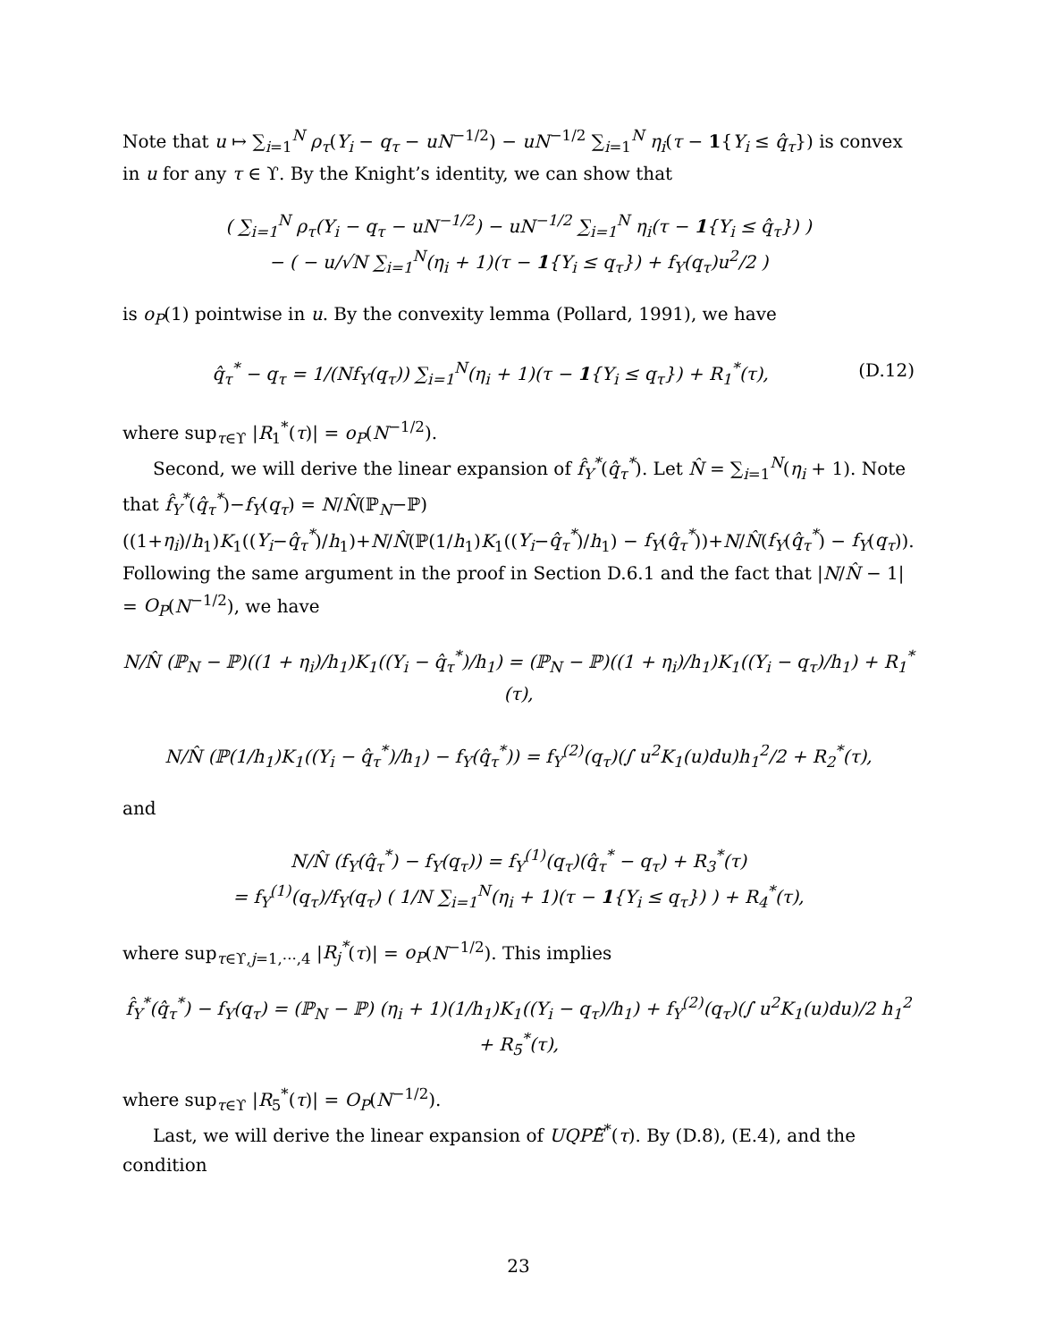Note that u ↦ ∑<sub>i=1</sub><sup>N</sup> ρ<sub>τ</sub>(Y<sub>i</sub> − q<sub>τ</sub> − uN<sup>−1/2</sup>) − uN<sup>−1/2</sup> ∑<sub>i=1</sub><sup>N</sup> η<sub>i</sub>(τ − 1{Y<sub>i</sub> ≤ q̂<sub>τ</sub>}) is convex in u for any τ ∈ ϒ. By the Knight’s identity, we can show that
( ∑<sub>i=1</sub><sup>N</sup> ρ<sub>τ</sub>(Y<sub>i</sub> − q<sub>τ</sub> − uN<sup>−1/2</sup>) − uN<sup>−1/2</sup> ∑<sub>i=1</sub><sup>N</sup> η<sub>i</sub>(τ − 1{Y<sub>i</sub> ≤ q̂<sub>τ</sub>}) )
− ( − u/√N ∑<sub>i=1</sub><sup>N</sup>(η<sub>i</sub> + 1)(τ − 1{Y<sub>i</sub> ≤ q<sub>τ</sub>}) + f<sub>Y</sub>(q<sub>τ</sub>)u<sup>2</sup>/2 )
is o<sub>P</sub>(1) pointwise in u. By the convexity lemma (Pollard, 1991), we have
q̂<sub>τ</sub><sup>*</sup> − q<sub>τ</sub> = 1/(Nf<sub>Y</sub>(q<sub>τ</sub>)) ∑<sub>i=1</sub><sup>N</sup>(η<sub>i</sub> + 1)(τ − 1{Y<sub>i</sub> ≤ q<sub>τ</sub>}) + R<sub>1</sub><sup>*</sup>(τ), (D.12)
where sup<sub>τ∈ϒ</sub> |R<sub>1</sub><sup>*</sup>(τ)| = o<sub>P</sub>(N<sup>−1/2</sup>).
Second, we will derive the linear expansion of f̂<sub>Y</sub><sup>*</sup>(q̂<sub>τ</sub><sup>*</sup>). Let N̂ = ∑<sub>i=1</sub><sup>N</sup>(η<sub>i</sub> + 1). Note that f̂<sub>Y</sub><sup>*</sup>(q̂<sub>τ</sub><sup>*</sup>)−f<sub>Y</sub>(q<sub>τ</sub>) = N/N̂(ℙ<sub>N</sub>−ℙ)((1+η<sub>i</sub>)/h<sub>1</sub>)K<sub>1</sub>((Y<sub>i</sub>−q̂<sub>τ</sub><sup>*</sup>)/h<sub>1</sub>)+N/N̂(ℙ(1/h<sub>1</sub>)K<sub>1</sub>((Y<sub>i</sub>−q̂<sub>τ</sub><sup>*</sup>)/h<sub>1</sub>) − f<sub>Y</sub>(q̂<sub>τ</sub><sup>*</sup>))+N/N̂(f<sub>Y</sub>(q̂<sub>τ</sub><sup>*</sup>) − f<sub>Y</sub>(q<sub>τ</sub>)). Following the same argument in the proof in Section D.6.1 and the fact that |N/N̂ − 1| = O<sub>P</sub>(N<sup>−1/2</sup>), we have
N/N̂ (ℙ<sub>N</sub> − ℙ)((1 + η<sub>i</sub>)/h<sub>1</sub>)K<sub>1</sub>((Y<sub>i</sub> − q̂<sub>τ</sub><sup>*</sup>)/h<sub>1</sub>) = (ℙ<sub>N</sub> − ℙ)((1 + η<sub>i</sub>)/h<sub>1</sub>)K<sub>1</sub>((Y<sub>i</sub> − q<sub>τ</sub>)/h<sub>1</sub>) + R<sub>1</sub><sup>*</sup>(τ),
N/N̂ (ℙ(1/h<sub>1</sub>)K<sub>1</sub>((Y<sub>i</sub> − q̂<sub>τ</sub><sup>*</sup>)/h<sub>1</sub>) − f<sub>Y</sub>(q̂<sub>τ</sub><sup>*</sup>)) = f<sub>Y</sub><sup>(2)</sup>(q<sub>τ</sub>)(∫ u<sup>2</sup>K<sub>1</sub>(u)du)h<sub>1</sub><sup>2</sup>/2 + R<sub>2</sub><sup>*</sup>(τ),
and
N/N̂ (f<sub>Y</sub>(q̂<sub>τ</sub><sup>*</sup>) − f<sub>Y</sub>(q<sub>τ</sub>)) = f<sub>Y</sub><sup>(1)</sup>(q<sub>τ</sub>)(q̂<sub>τ</sub><sup>*</sup> − q<sub>τ</sub>) + R<sub>3</sub><sup>*</sup>(τ)
= f<sub>Y</sub><sup>(1)</sup>(q<sub>τ</sub>)/f<sub>Y</sub>(q<sub>τ</sub>) ( 1/N ∑<sub>i=1</sub><sup>N</sup>(η<sub>i</sub> + 1)(τ − 1{Y<sub>i</sub> ≤ q<sub>τ</sub>}) ) + R<sub>4</sub><sup>*</sup>(τ),
where sup<sub>τ∈ϒ,j=1,···,4</sub> |R<sub>j</sub><sup>*</sup>(τ)| = o<sub>P</sub>(N<sup>−1/2</sup>). This implies
f̂<sub>Y</sub><sup>*</sup>(q̂<sub>τ</sub><sup>*</sup>) − f<sub>Y</sub>(q<sub>τ</sub>) = (ℙ<sub>N</sub> − ℙ) (η<sub>i</sub> + 1)(1/h<sub>1</sub>)K<sub>1</sub>((Y<sub>i</sub> − q<sub>τ</sub>)/h<sub>1</sub>) + f<sub>Y</sub><sup>(2)</sup>(q<sub>τ</sub>)(∫ u<sup>2</sup>K<sub>1</sub>(u)du)/2 h<sub>1</sub><sup>2</sup> + R<sub>5</sub><sup>*</sup>(τ),
where sup<sub>τ∈ϒ</sub> |R<sub>5</sub><sup>*</sup>(τ)| = O<sub>P</sub>(N<sup>−1/2</sup>).
Last, we will derive the linear expansion of UQPÊ<sup>*</sup>(τ). By (D.8), (E.4), and the condition
23